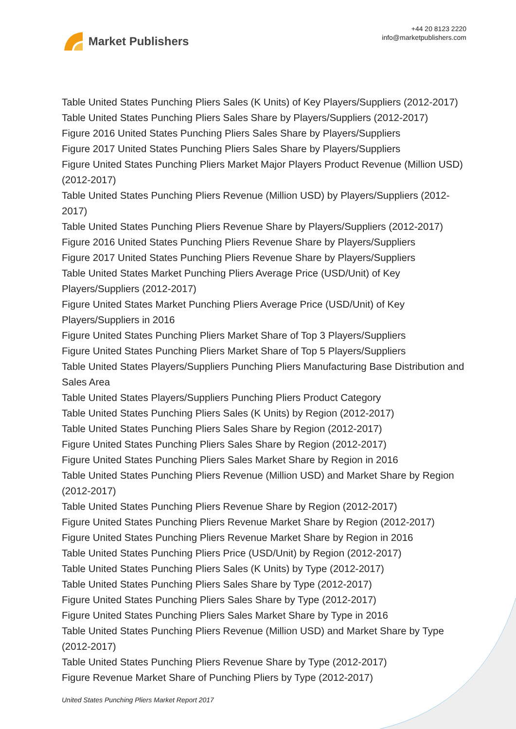Market Publishers
+44 20 8123 2220
info@marketpublishers.com
Table United States Punching Pliers Sales (K Units) of Key Players/Suppliers (2012-2017)
Table United States Punching Pliers Sales Share by Players/Suppliers (2012-2017)
Figure 2016 United States Punching Pliers Sales Share by Players/Suppliers
Figure 2017 United States Punching Pliers Sales Share by Players/Suppliers
Figure United States Punching Pliers Market Major Players Product Revenue (Million USD) (2012-2017)
Table United States Punching Pliers Revenue (Million USD) by Players/Suppliers (2012-2017)
Table United States Punching Pliers Revenue Share by Players/Suppliers (2012-2017)
Figure 2016 United States Punching Pliers Revenue Share by Players/Suppliers
Figure 2017 United States Punching Pliers Revenue Share by Players/Suppliers
Table United States Market Punching Pliers Average Price (USD/Unit) of Key Players/Suppliers (2012-2017)
Figure United States Market Punching Pliers Average Price (USD/Unit) of Key Players/Suppliers in 2016
Figure United States Punching Pliers Market Share of Top 3 Players/Suppliers
Figure United States Punching Pliers Market Share of Top 5 Players/Suppliers
Table United States Players/Suppliers Punching Pliers Manufacturing Base Distribution and Sales Area
Table United States Players/Suppliers Punching Pliers Product Category
Table United States Punching Pliers Sales (K Units) by Region (2012-2017)
Table United States Punching Pliers Sales Share by Region (2012-2017)
Figure United States Punching Pliers Sales Share by Region (2012-2017)
Figure United States Punching Pliers Sales Market Share by Region in 2016
Table United States Punching Pliers Revenue (Million USD) and Market Share by Region (2012-2017)
Table United States Punching Pliers Revenue Share by Region (2012-2017)
Figure United States Punching Pliers Revenue Market Share by Region (2012-2017)
Figure United States Punching Pliers Revenue Market Share by Region in 2016
Table United States Punching Pliers Price (USD/Unit) by Region (2012-2017)
Table United States Punching Pliers Sales (K Units) by Type (2012-2017)
Table United States Punching Pliers Sales Share by Type (2012-2017)
Figure United States Punching Pliers Sales Share by Type (2012-2017)
Figure United States Punching Pliers Sales Market Share by Type in 2016
Table United States Punching Pliers Revenue (Million USD) and Market Share by Type (2012-2017)
Table United States Punching Pliers Revenue Share by Type (2012-2017)
Figure Revenue Market Share of Punching Pliers by Type (2012-2017)
United States Punching Pliers Market Report 2017